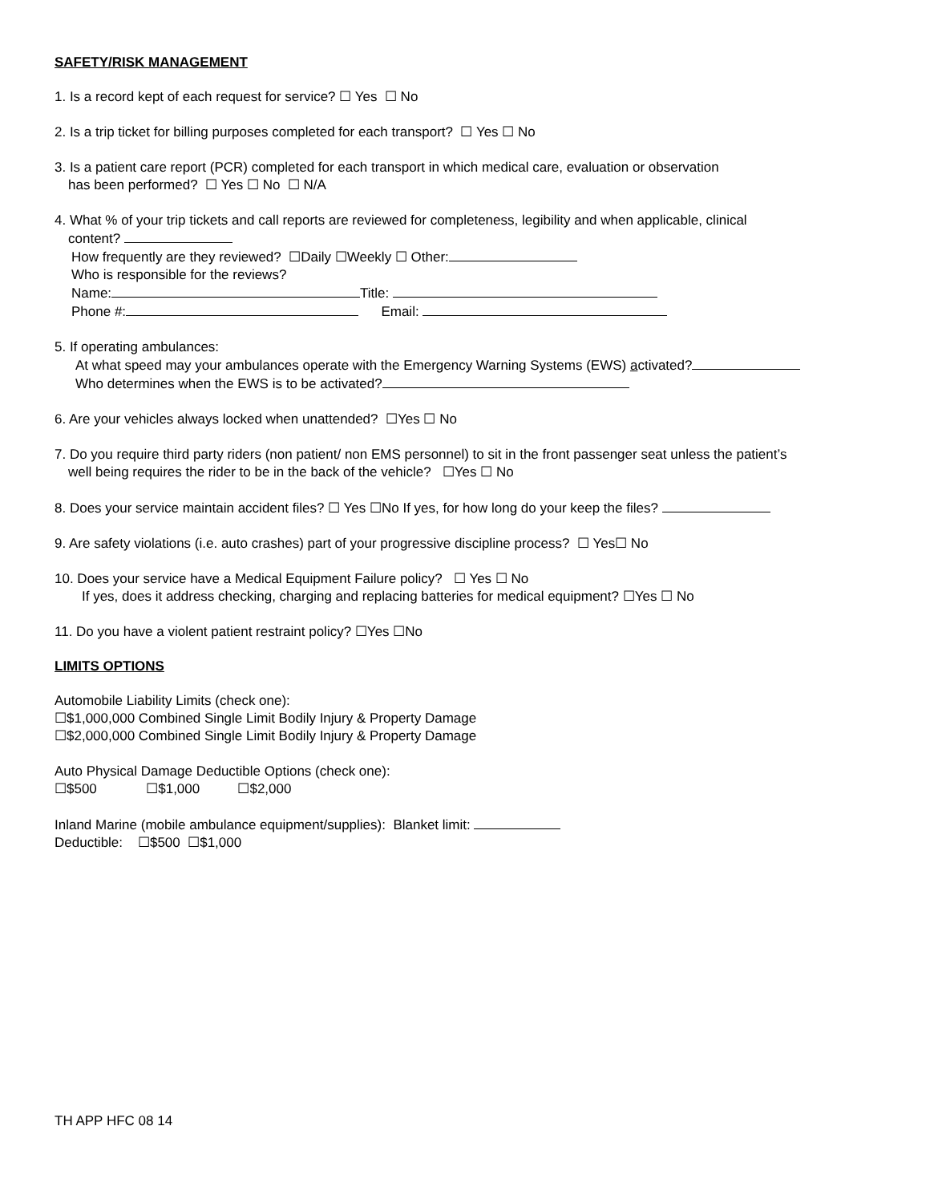SAFETY/RISK MANAGEMENT
1. Is a record kept of each request for service? ☐ Yes ☐ No
2. Is a trip ticket for billing purposes completed for each transport? ☐ Yes ☐ No
3. Is a patient care report (PCR) completed for each transport in which medical care, evaluation or observation
has been performed? ☐ Yes ☐ No ☐ N/A
4. What % of your trip tickets and call reports are reviewed for completeness, legibility and when applicable, clinical
content?
How frequently are they reviewed? ☐Daily ☐Weekly ☐ Other:
Who is responsible for the reviews?
Name: Title:
Phone #: Email:
5. If operating ambulances:
At what speed may your ambulances operate with the Emergency Warning Systems (EWS) activated?
Who determines when the EWS is to be activated?
6. Are your vehicles always locked when unattended? ☐Yes ☐ No
7. Do you require third party riders (non patient/ non EMS personnel) to sit in the front passenger seat unless the patient’s
well being requires the rider to be in the back of the vehicle? ☐Yes ☐ No
8. Does your service maintain accident files? ☐ Yes ☐No If yes, for how long do your keep the files?
9. Are safety violations (i.e. auto crashes) part of your progressive discipline process? ☐ Yes☐ No
10. Does your service have a Medical Equipment Failure policy? ☐ Yes ☐ No
If yes, does it address checking, charging and replacing batteries for medical equipment? ☐Yes ☐ No
11. Do you have a violent patient restraint policy? ☐Yes ☐No
LIMITS OPTIONS
Automobile Liability Limits (check one):
☐$1,000,000 Combined Single Limit Bodily Injury & Property Damage
☐$2,000,000 Combined Single Limit Bodily Injury & Property Damage
Auto Physical Damage Deductible Options (check one):
☐$500 ☐$1,000 ☐$2,000
Inland Marine (mobile ambulance equipment/supplies): Blanket limit:
Deductible: ☐$500 ☐$1,000
TH APP HFC 08 14